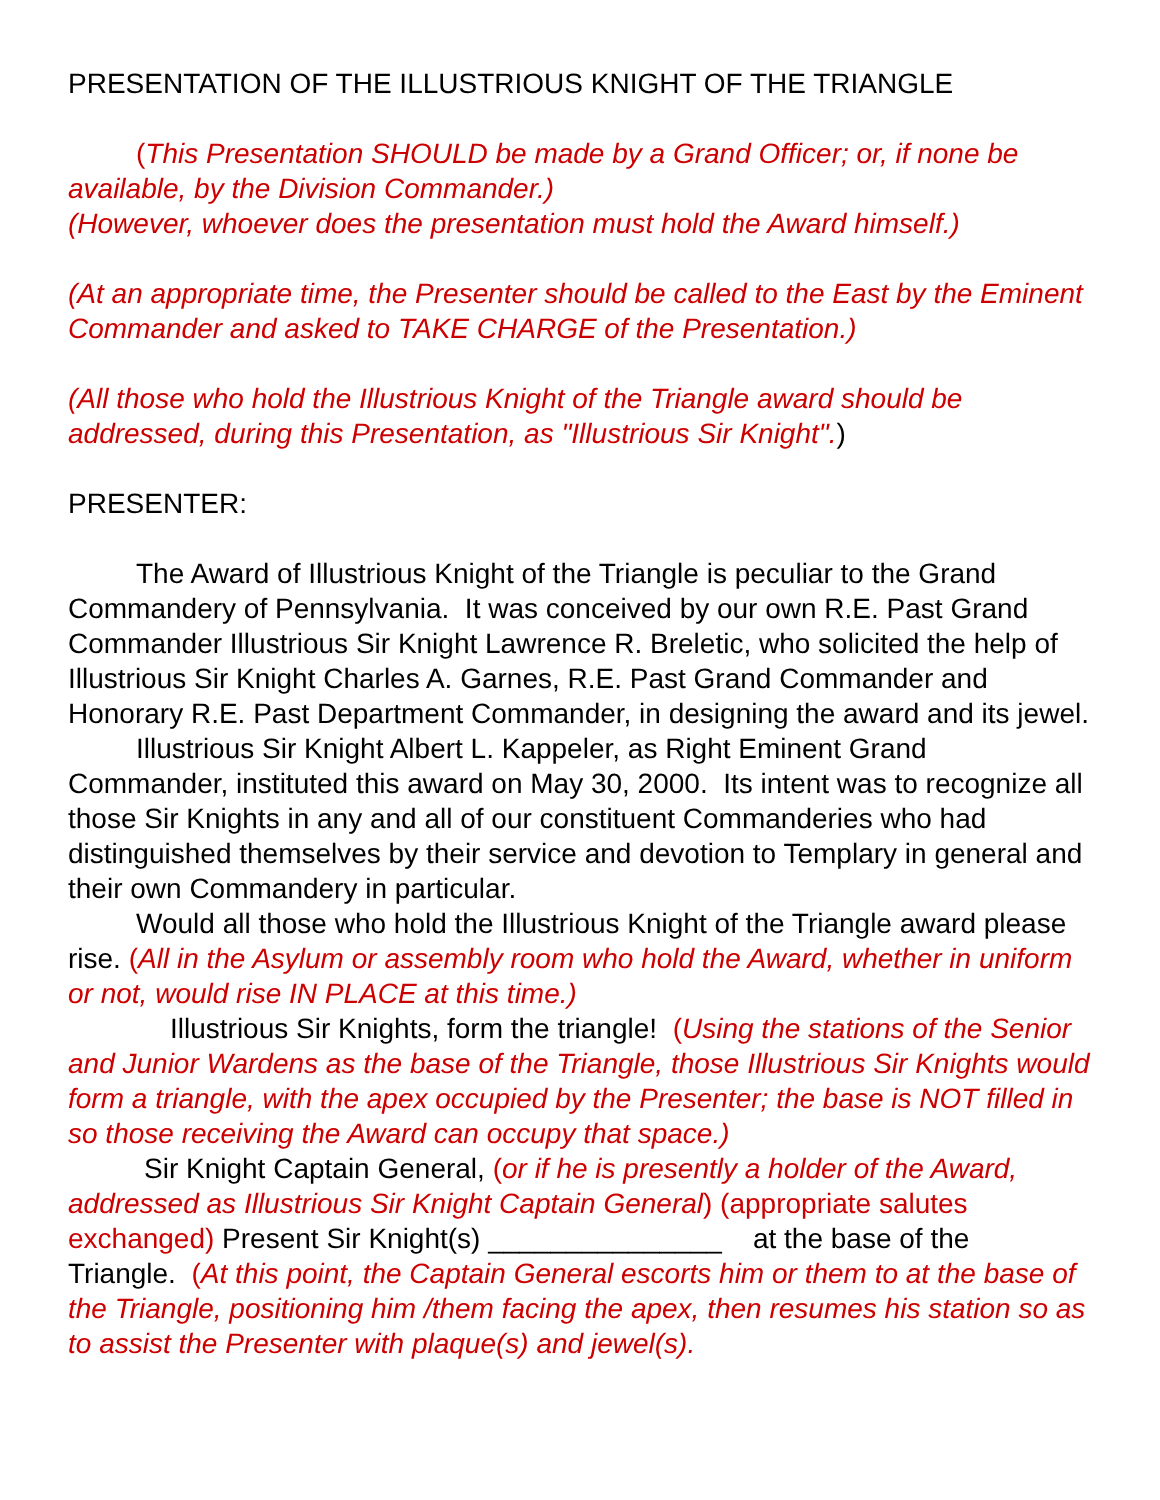PRESENTATION OF THE ILLUSTRIOUS KNIGHT OF THE TRIANGLE
(This Presentation SHOULD be made by a Grand Officer; or, if none be available, by the Division Commander.)
(However, whoever does the presentation must hold the Award himself.)
(At an appropriate time, the Presenter should be called to the East by the Eminent Commander and asked to TAKE CHARGE of the Presentation.)
(All those who hold the Illustrious Knight of the Triangle award should be addressed, during this Presentation, as "Illustrious Sir Knight".)
PRESENTER:
The Award of Illustrious Knight of the Triangle is peculiar to the Grand Commandery of Pennsylvania. It was conceived by our own R.E. Past Grand Commander Illustrious Sir Knight Lawrence R. Breletic, who solicited the help of Illustrious Sir Knight Charles A. Garnes, R.E. Past Grand Commander and Honorary R.E. Past Department Commander, in designing the award and its jewel.
Illustrious Sir Knight Albert L. Kappeler, as Right Eminent Grand Commander, instituted this award on May 30, 2000. Its intent was to recognize all those Sir Knights in any and all of our constituent Commanderies who had distinguished themselves by their service and devotion to Templary in general and their own Commandery in particular.
Would all those who hold the Illustrious Knight of the Triangle award please rise. (All in the Asylum or assembly room who hold the Award, whether in uniform or not, would rise IN PLACE at this time.)
Illustrious Sir Knights, form the triangle! (Using the stations of the Senior and Junior Wardens as the base of the Triangle, those Illustrious Sir Knights would form a triangle, with the apex occupied by the Presenter; the base is NOT filled in so those receiving the Award can occupy that space.)
Sir Knight Captain General, (or if he is presently a holder of the Award, addressed as Illustrious Sir Knight Captain General) (appropriate salutes exchanged) Present Sir Knight(s) _______________ at the base of the Triangle. (At this point, the Captain General escorts him or them to at the base of the Triangle, positioning him /them facing the apex, then resumes his station so as to assist the Presenter with plaque(s) and jewel(s).